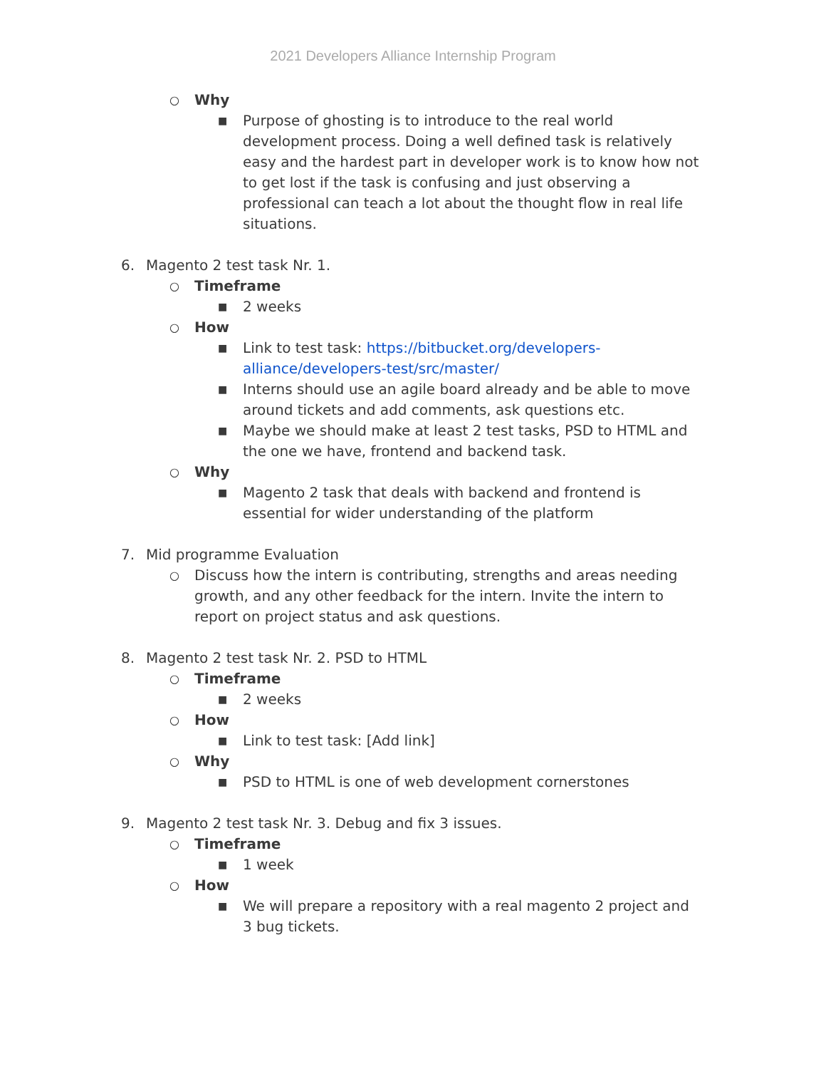2021 Developers Alliance Internship Program
○ Why
■ Purpose of ghosting is to introduce to the real world development process. Doing a well defined task is relatively easy and the hardest part in developer work is to know how not to get lost if the task is confusing and just observing a professional can teach a lot about the thought flow in real life situations.
6. Magento 2 test task Nr. 1.
○ Timeframe
■ 2 weeks
○ How
■ Link to test task: https://bitbucket.org/developers-alliance/developers-test/src/master/
■ Interns should use an agile board already and be able to move around tickets and add comments, ask questions etc.
■ Maybe we should make at least 2 test tasks, PSD to HTML and the one we have, frontend and backend task.
○ Why
■ Magento 2 task that deals with backend and frontend is essential for wider understanding of the platform
7. Mid programme Evaluation
○ Discuss how the intern is contributing, strengths and areas needing growth, and any other feedback for the intern. Invite the intern to report on project status and ask questions.
8. Magento 2 test task Nr. 2. PSD to HTML
○ Timeframe
■ 2 weeks
○ How
■ Link to test task: [Add link]
○ Why
■ PSD to HTML is one of web development cornerstones
9. Magento 2 test task Nr. 3. Debug and fix 3 issues.
○ Timeframe
■ 1 week
○ How
■ We will prepare a repository with a real magento 2 project and 3 bug tickets.